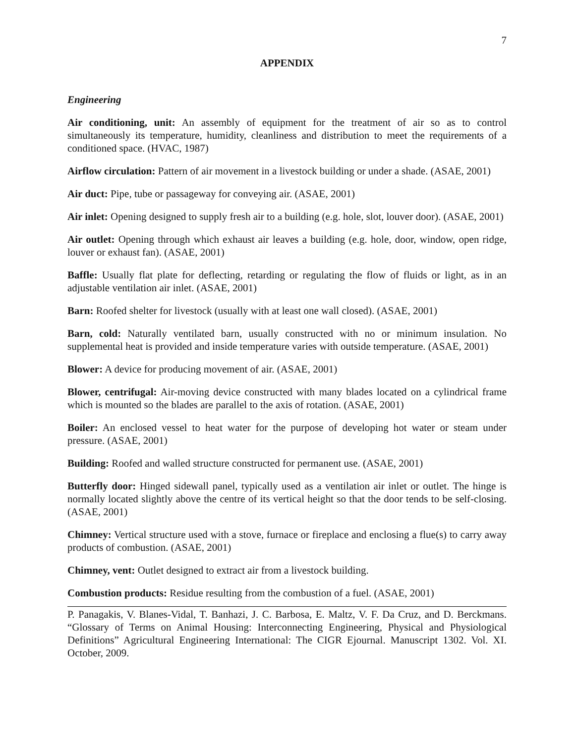7
APPENDIX
Engineering
Air conditioning, unit: An assembly of equipment for the treatment of air so as to control simultaneously its temperature, humidity, cleanliness and distribution to meet the requirements of a conditioned space. (HVAC, 1987)
Airflow circulation: Pattern of air movement in a livestock building or under a shade. (ASAE, 2001)
Air duct: Pipe, tube or passageway for conveying air. (ASAE, 2001)
Air inlet: Opening designed to supply fresh air to a building (e.g. hole, slot, louver door). (ASAE, 2001)
Air outlet: Opening through which exhaust air leaves a building (e.g. hole, door, window, open ridge, louver or exhaust fan). (ASAE, 2001)
Baffle: Usually flat plate for deflecting, retarding or regulating the flow of fluids or light, as in an adjustable ventilation air inlet. (ASAE, 2001)
Barn: Roofed shelter for livestock (usually with at least one wall closed). (ASAE, 2001)
Barn, cold: Naturally ventilated barn, usually constructed with no or minimum insulation. No supplemental heat is provided and inside temperature varies with outside temperature. (ASAE, 2001)
Blower: A device for producing movement of air. (ASAE, 2001)
Blower, centrifugal: Air-moving device constructed with many blades located on a cylindrical frame which is mounted so the blades are parallel to the axis of rotation. (ASAE, 2001)
Boiler: An enclosed vessel to heat water for the purpose of developing hot water or steam under pressure. (ASAE, 2001)
Building: Roofed and walled structure constructed for permanent use. (ASAE, 2001)
Butterfly door: Hinged sidewall panel, typically used as a ventilation air inlet or outlet. The hinge is normally located slightly above the centre of its vertical height so that the door tends to be self-closing. (ASAE, 2001)
Chimney: Vertical structure used with a stove, furnace or fireplace and enclosing a flue(s) to carry away products of combustion. (ASAE, 2001)
Chimney, vent: Outlet designed to extract air from a livestock building.
Combustion products: Residue resulting from the combustion of a fuel. (ASAE, 2001)
P. Panagakis, V. Blanes-Vidal, T. Banhazi, J. C. Barbosa, E. Maltz, V. F. Da Cruz, and D. Berckmans. “Glossary of Terms on Animal Housing: Interconnecting Engineering, Physical and Physiological Definitions” Agricultural Engineering International: The CIGR Ejournal. Manuscript 1302. Vol. XI. October, 2009.